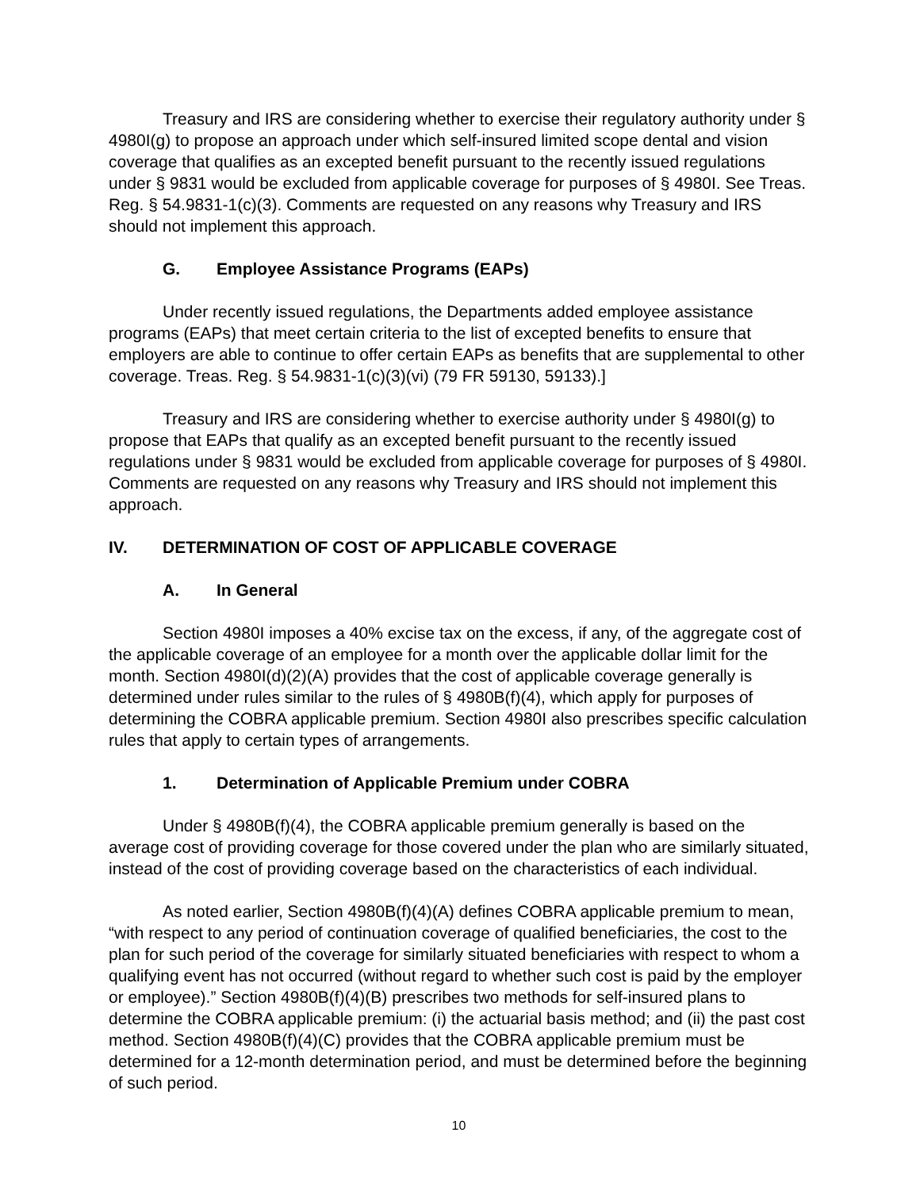Treasury and IRS are considering whether to exercise their regulatory authority under § 4980I(g) to propose an approach under which self-insured limited scope dental and vision coverage that qualifies as an excepted benefit pursuant to the recently issued regulations under § 9831 would be excluded from applicable coverage for purposes of § 4980I. See Treas. Reg. § 54.9831-1(c)(3). Comments are requested on any reasons why Treasury and IRS should not implement this approach.
G. Employee Assistance Programs (EAPs)
Under recently issued regulations, the Departments added employee assistance programs (EAPs) that meet certain criteria to the list of excepted benefits to ensure that employers are able to continue to offer certain EAPs as benefits that are supplemental to other coverage. Treas. Reg. § 54.9831-1(c)(3)(vi) (79 FR 59130, 59133).]
Treasury and IRS are considering whether to exercise authority under § 4980I(g) to propose that EAPs that qualify as an excepted benefit pursuant to the recently issued regulations under § 9831 would be excluded from applicable coverage for purposes of § 4980I. Comments are requested on any reasons why Treasury and IRS should not implement this approach.
IV. DETERMINATION OF COST OF APPLICABLE COVERAGE
A. In General
Section 4980I imposes a 40% excise tax on the excess, if any, of the aggregate cost of the applicable coverage of an employee for a month over the applicable dollar limit for the month. Section 4980I(d)(2)(A) provides that the cost of applicable coverage generally is determined under rules similar to the rules of § 4980B(f)(4), which apply for purposes of determining the COBRA applicable premium. Section 4980I also prescribes specific calculation rules that apply to certain types of arrangements.
1. Determination of Applicable Premium under COBRA
Under § 4980B(f)(4), the COBRA applicable premium generally is based on the average cost of providing coverage for those covered under the plan who are similarly situated, instead of the cost of providing coverage based on the characteristics of each individual.
As noted earlier, Section 4980B(f)(4)(A) defines COBRA applicable premium to mean, “with respect to any period of continuation coverage of qualified beneficiaries, the cost to the plan for such period of the coverage for similarly situated beneficiaries with respect to whom a qualifying event has not occurred (without regard to whether such cost is paid by the employer or employee).” Section 4980B(f)(4)(B) prescribes two methods for self-insured plans to determine the COBRA applicable premium: (i) the actuarial basis method; and (ii) the past cost method. Section 4980B(f)(4)(C) provides that the COBRA applicable premium must be determined for a 12-month determination period, and must be determined before the beginning of such period.
10